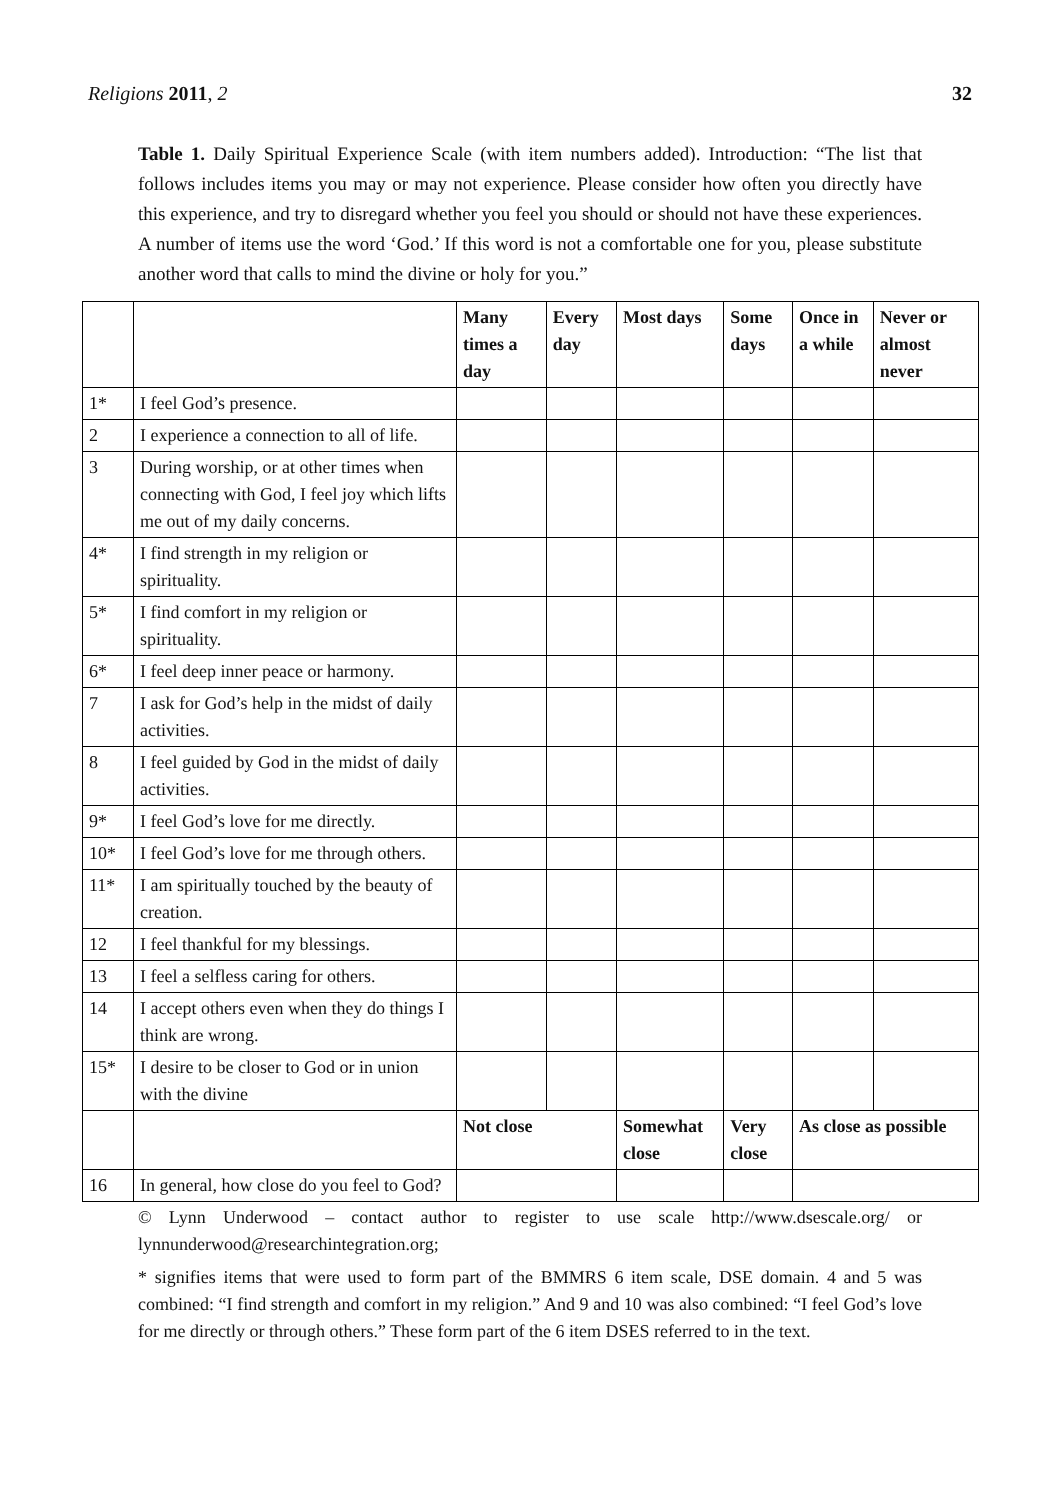Religions 2011, 2 32
Table 1. Daily Spiritual Experience Scale (with item numbers added). Introduction: “The list that follows includes items you may or may not experience. Please consider how often you directly have this experience, and try to disregard whether you feel you should or should not have these experiences. A number of items use the word ‘God.’ If this word is not a comfortable one for you, please substitute another word that calls to mind the divine or holy for you.”
| | | Many times a day | Every day | Most days | Some days | Once in a while | Never or almost never |
| --- | --- | --- | --- | --- | --- | --- | --- |
| 1* | I feel God’s presence. | | | | | | |
| 2 | I experience a connection to all of life. | | | | | | |
| 3 | During worship, or at other times when connecting with God, I feel joy which lifts me out of my daily concerns. | | | | | | |
| 4* | I find strength in my religion or spirituality. | | | | | | |
| 5* | I find comfort in my religion or spirituality. | | | | | | |
| 6* | I feel deep inner peace or harmony. | | | | | | |
| 7 | I ask for God’s help in the midst of daily activities. | | | | | | |
| 8 | I feel guided by God in the midst of daily activities. | | | | | | |
| 9* | I feel God’s love for me directly. | | | | | | |
| 10* | I feel God’s love for me through others. | | | | | | |
| 11* | I am spiritually touched by the beauty of creation. | | | | | | |
| 12 | I feel thankful for my blessings. | | | | | | |
| 13 | I feel a selfless caring for others. | | | | | | |
| 14 | I accept others even when they do things I think are wrong. | | | | | | |
| 15* | I desire to be closer to God or in union with the divine | | | | | | |
| | | Not close | | Somewhat close | Very close | As close as possible | |
| 16 | In general, how close do you feel to God? | | | | | | |
© Lynn Underwood – contact author to register to use scale http://www.dsescale.org/ or lynnunderwood@researchintegration.org;
* signifies items that were used to form part of the BMMRS 6 item scale, DSE domain. 4 and 5 was combined: “I find strength and comfort in my religion.” And 9 and 10 was also combined: “I feel God’s love for me directly or through others.” These form part of the 6 item DSES referred to in the text.